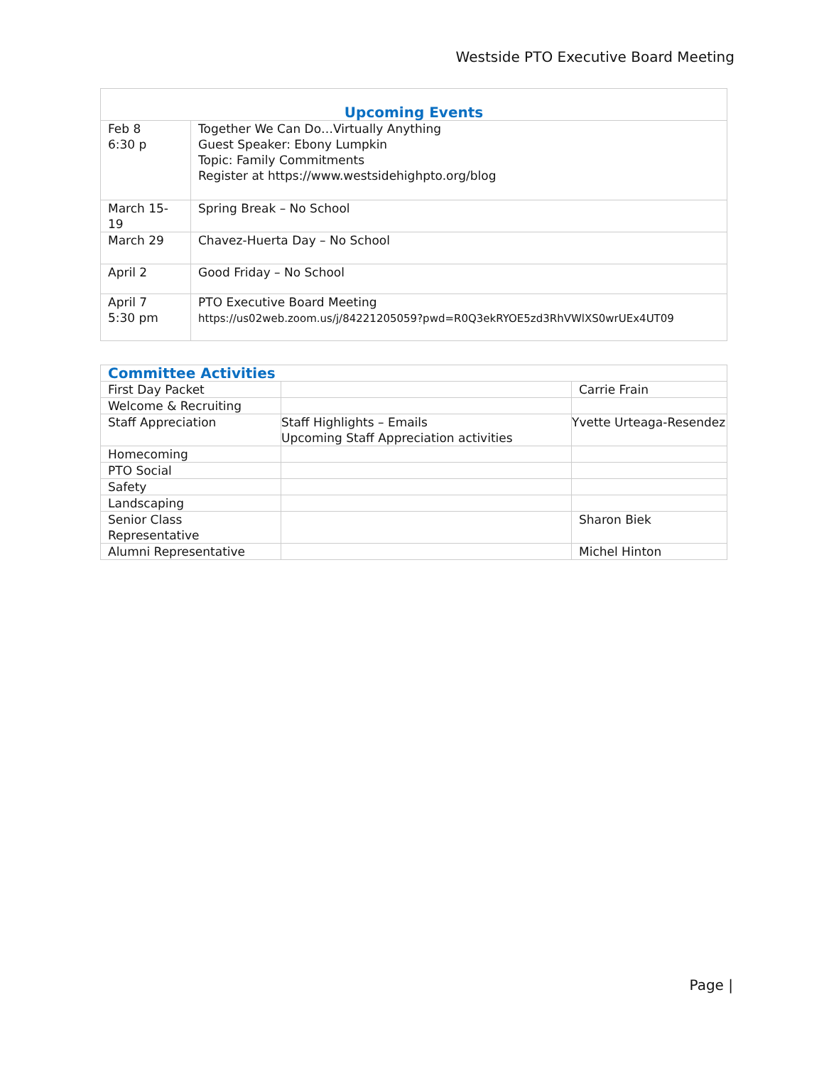Westside PTO Executive Board Meeting
| Upcoming Events | |
| --- | --- |
| Feb 8 6:30 p | Together We Can Do…Virtually Anything Guest Speaker: Ebony Lumpkin Topic: Family Commitments Register at https://www.westsidehighpto.org/blog |
| March 15-19 | Spring Break – No School |
| March 29 | Chavez-Huerta Day – No School |
| April 2 | Good Friday – No School |
| April 7 5:30 pm | PTO Executive Board Meeting https://us02web.zoom.us/j/84221205059?pwd=R0Q3ekRYOE5zd3RhVWlXS0wrUEx4UT09 |
| Committee Activities | | |
| --- | --- | --- |
| First Day Packet | | Carrie Frain |
| Welcome & Recruiting | | |
| Staff Appreciation | Staff Highlights – Emails Upcoming Staff Appreciation activities | Yvette Urteaga-Resendez |
| Homecoming | | |
| PTO Social | | |
| Safety | | |
| Landscaping | | |
| Senior Class Representative | | Sharon Biek |
| Alumni Representative | | Michel Hinton |
Page |